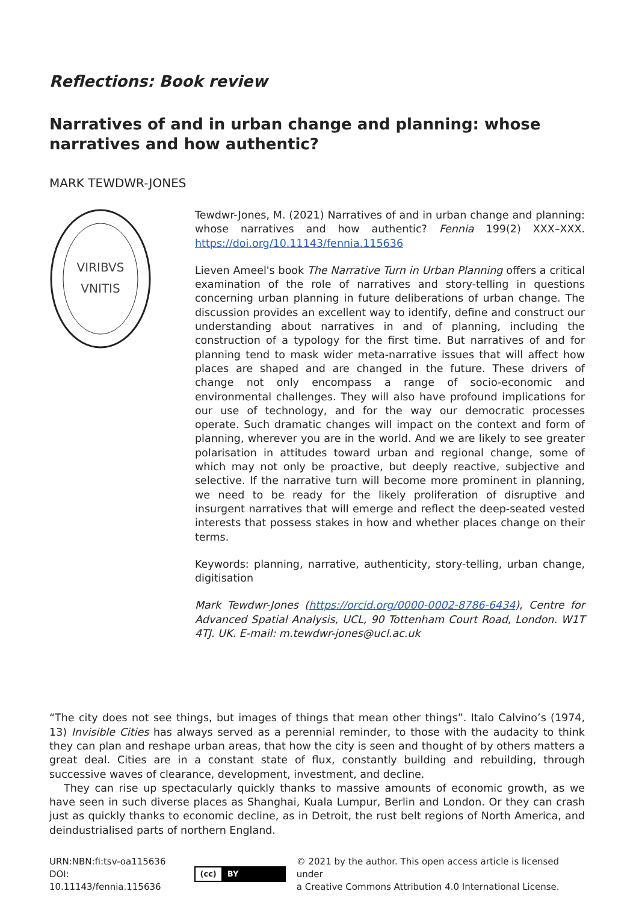Reflections: Book review
Narratives of and in urban change and planning: whose narratives and how authentic?
MARK TEWDWR-JONES
VIRIBVS
VNITIS
Tewdwr-Jones, M. (2021) Narratives of and in urban change and planning: whose narratives and how authentic? Fennia 199(2) XXX–XXX. https://doi.org/10.11143/fennia.115636
Lieven Ameel's book The Narrative Turn in Urban Planning offers a critical examination of the role of narratives and story-telling in questions concerning urban planning in future deliberations of urban change. The discussion provides an excellent way to identify, define and construct our understanding about narratives in and of planning, including the construction of a typology for the first time. But narratives of and for planning tend to mask wider meta-narrative issues that will affect how places are shaped and are changed in the future. These drivers of change not only encompass a range of socio-economic and environmental challenges. They will also have profound implications for our use of technology, and for the way our democratic processes operate. Such dramatic changes will impact on the context and form of planning, wherever you are in the world. And we are likely to see greater polarisation in attitudes toward urban and regional change, some of which may not only be proactive, but deeply reactive, subjective and selective. If the narrative turn will become more prominent in planning, we need to be ready for the likely proliferation of disruptive and insurgent narratives that will emerge and reflect the deep-seated vested interests that possess stakes in how and whether places change on their terms.
Keywords: planning, narrative, authenticity, story-telling, urban change, digitisation
Mark Tewdwr-Jones (https://orcid.org/0000-0002-8786-6434), Centre for Advanced Spatial Analysis, UCL, 90 Tottenham Court Road, London. W1T 4TJ. UK. E-mail: m.tewdwr-jones@ucl.ac.uk
“The city does not see things, but images of things that mean other things”. Italo Calvino’s (1974, 13) Invisible Cities has always served as a perennial reminder, to those with the audacity to think they can plan and reshape urban areas, that how the city is seen and thought of by others matters a great deal. Cities are in a constant state of flux, constantly building and rebuilding, through successive waves of clearance, development, investment, and decline.
They can rise up spectacularly quickly thanks to massive amounts of economic growth, as we have seen in such diverse places as Shanghai, Kuala Lumpur, Berlin and London. Or they can crash just as quickly thanks to economic decline, as in Detroit, the rust belt regions of North America, and deindustrialised parts of northern England.
URN:NBN:fi:tsv-oa115636
DOI: 10.11143/fennia.115636
(cc) BY
© 2021 by the author. This open access article is licensed under
a Creative Commons Attribution 4.0 International License.